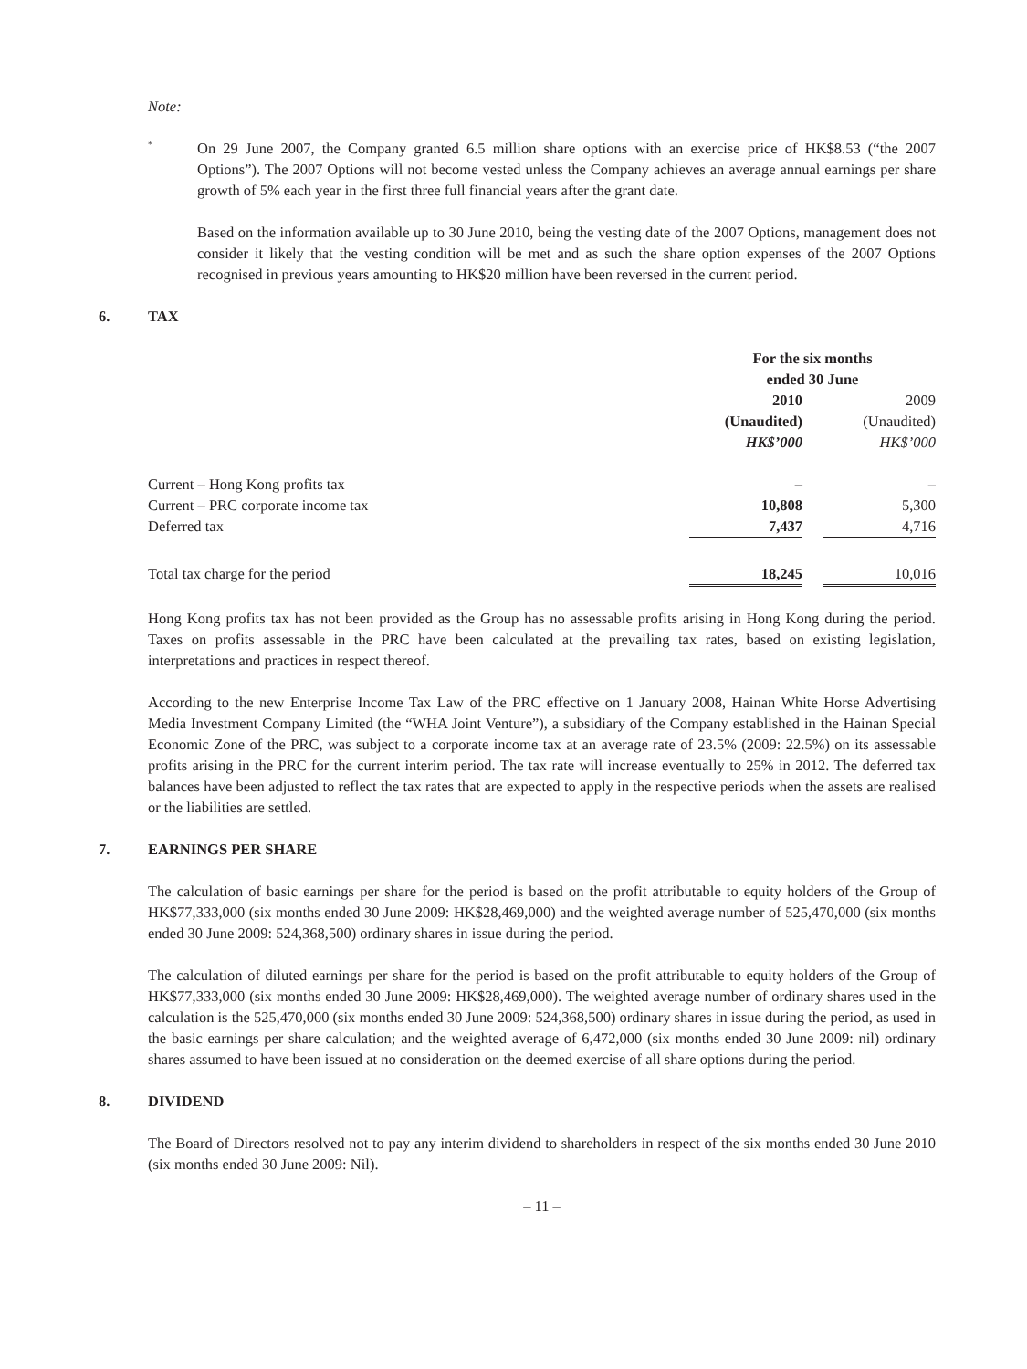Note:
*
On 29 June 2007, the Company granted 6.5 million share options with an exercise price of HK$8.53 (“the 2007 Options”). The 2007 Options will not become vested unless the Company achieves an average annual earnings per share growth of 5% each year in the first three full financial years after the grant date.
Based on the information available up to 30 June 2010, being the vesting date of the 2007 Options, management does not consider it likely that the vesting condition will be met and as such the share option expenses of the 2007 Options recognised in previous years amounting to HK$20 million have been reversed in the current period.
6. TAX
| | For the six months ended 30 June | | |
| | 2010 (Unaudited) HK$’000 | | 2009 (Unaudited) HK$’000 |
| Current – Hong Kong profits tax | – | | – |
| Current – PRC corporate income tax | 10,808 | | 5,300 |
| Deferred tax | 7,437 | | 4,716 |
| Total tax charge for the period | 18,245 | | 10,016 |
Hong Kong profits tax has not been provided as the Group has no assessable profits arising in Hong Kong during the period. Taxes on profits assessable in the PRC have been calculated at the prevailing tax rates, based on existing legislation, interpretations and practices in respect thereof.
According to the new Enterprise Income Tax Law of the PRC effective on 1 January 2008, Hainan White Horse Advertising Media Investment Company Limited (the “WHA Joint Venture”), a subsidiary of the Company established in the Hainan Special Economic Zone of the PRC, was subject to a corporate income tax at an average rate of 23.5% (2009: 22.5%) on its assessable profits arising in the PRC for the current interim period. The tax rate will increase eventually to 25% in 2012. The deferred tax balances have been adjusted to reflect the tax rates that are expected to apply in the respective periods when the assets are realised or the liabilities are settled.
7. EARNINGS PER SHARE
The calculation of basic earnings per share for the period is based on the profit attributable to equity holders of the Group of HK$77,333,000 (six months ended 30 June 2009: HK$28,469,000) and the weighted average number of 525,470,000 (six months ended 30 June 2009: 524,368,500) ordinary shares in issue during the period.
The calculation of diluted earnings per share for the period is based on the profit attributable to equity holders of the Group of HK$77,333,000 (six months ended 30 June 2009: HK$28,469,000). The weighted average number of ordinary shares used in the calculation is the 525,470,000 (six months ended 30 June 2009: 524,368,500) ordinary shares in issue during the period, as used in the basic earnings per share calculation; and the weighted average of 6,472,000 (six months ended 30 June 2009: nil) ordinary shares assumed to have been issued at no consideration on the deemed exercise of all share options during the period.
8. DIVIDEND
The Board of Directors resolved not to pay any interim dividend to shareholders in respect of the six months ended 30 June 2010 (six months ended 30 June 2009: Nil).
– 11 –